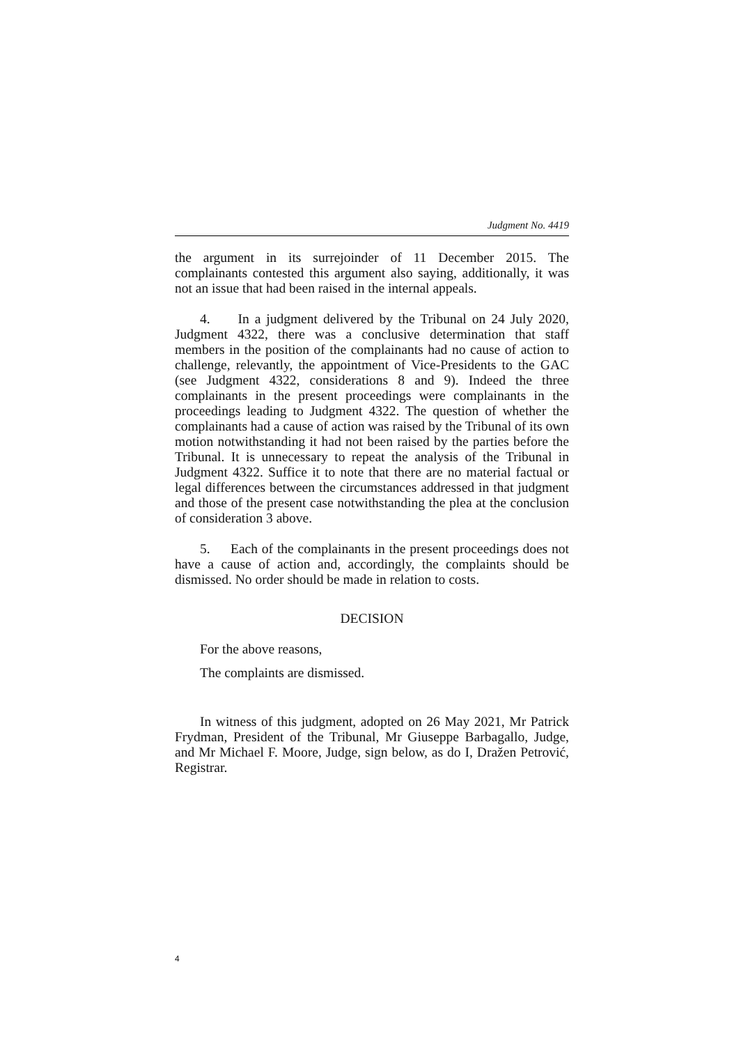Judgment No. 4419
the argument in its surrejoinder of 11 December 2015. The complainants contested this argument also saying, additionally, it was not an issue that had been raised in the internal appeals.
4. In a judgment delivered by the Tribunal on 24 July 2020, Judgment 4322, there was a conclusive determination that staff members in the position of the complainants had no cause of action to challenge, relevantly, the appointment of Vice-Presidents to the GAC (see Judgment 4322, considerations 8 and 9). Indeed the three complainants in the present proceedings were complainants in the proceedings leading to Judgment 4322. The question of whether the complainants had a cause of action was raised by the Tribunal of its own motion notwithstanding it had not been raised by the parties before the Tribunal. It is unnecessary to repeat the analysis of the Tribunal in Judgment 4322. Suffice it to note that there are no material factual or legal differences between the circumstances addressed in that judgment and those of the present case notwithstanding the plea at the conclusion of consideration 3 above.
5. Each of the complainants in the present proceedings does not have a cause of action and, accordingly, the complaints should be dismissed. No order should be made in relation to costs.
DECISION
For the above reasons,
The complaints are dismissed.
In witness of this judgment, adopted on 26 May 2021, Mr Patrick Frydman, President of the Tribunal, Mr Giuseppe Barbagallo, Judge, and Mr Michael F. Moore, Judge, sign below, as do I, Dražen Petrović, Registrar.
4